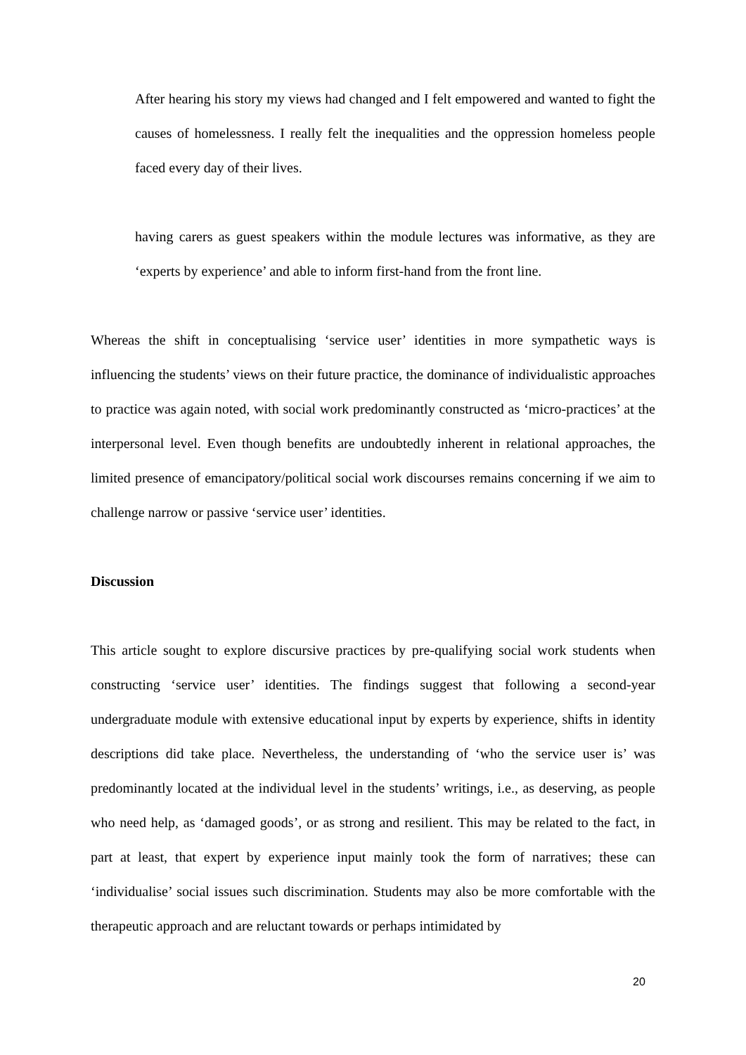After hearing his story my views had changed and I felt empowered and wanted to fight the causes of homelessness. I really felt the inequalities and the oppression homeless people faced every day of their lives.
having carers as guest speakers within the module lectures was informative, as they are ‘experts by experience’ and able to inform first-hand from the front line.
Whereas the shift in conceptualising ‘service user’ identities in more sympathetic ways is influencing the students’ views on their future practice, the dominance of individualistic approaches to practice was again noted, with social work predominantly constructed as ‘micro-practices’ at the interpersonal level. Even though benefits are undoubtedly inherent in relational approaches, the limited presence of emancipatory/political social work discourses remains concerning if we aim to challenge narrow or passive ‘service user’ identities.
Discussion
This article sought to explore discursive practices by pre-qualifying social work students when constructing ‘service user’ identities. The findings suggest that following a second-year undergraduate module with extensive educational input by experts by experience, shifts in identity descriptions did take place. Nevertheless, the understanding of ‘who the service user is’ was predominantly located at the individual level in the students’ writings, i.e., as deserving, as people who need help, as ‘damaged goods’, or as strong and resilient. This may be related to the fact, in part at least, that expert by experience input mainly took the form of narratives; these can ‘individualise’ social issues such discrimination. Students may also be more comfortable with the therapeutic approach and are reluctant towards or perhaps intimidated by
20